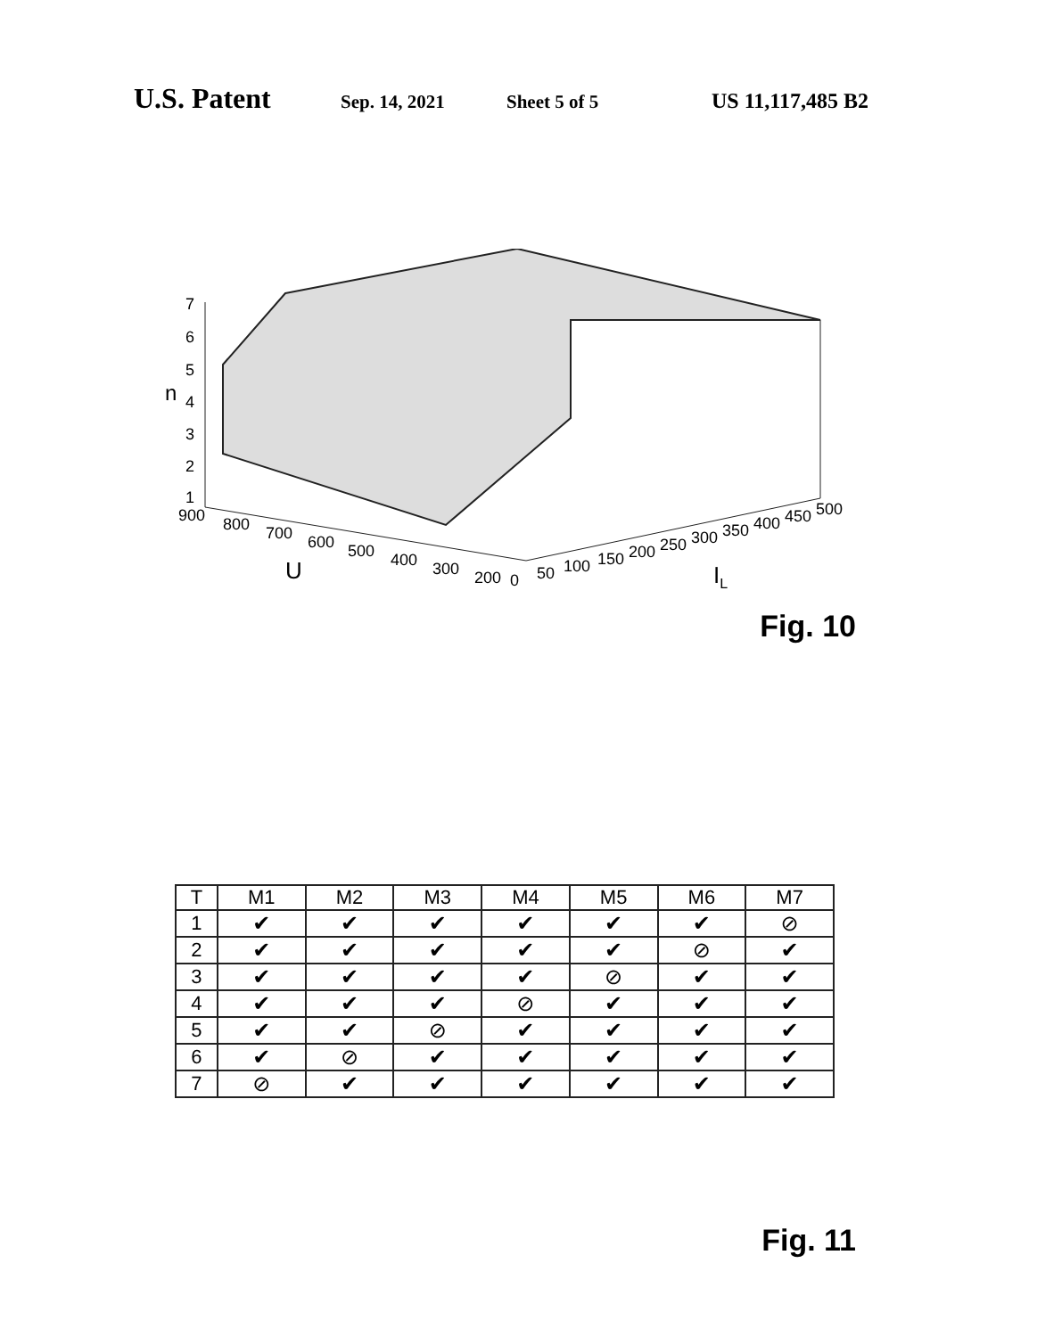U.S. Patent Sep. 14, 2021 Sheet 5 of 5 US 11,117,485 B2
7
6
5
4
3
2
1
n
900
800
700
600
500
400
300
200
U
0
50
100
150
200
250
300
350
400
450
500
IL
Fig. 10
| T | M1 | M2 | M3 | M4 | M5 | M6 | M7 |
| --- | --- | --- | --- | --- | --- | --- | --- |
| 1 | ✔ | ✔ | ✔ | ✔ | ✔ | ✔ | ⊘ |
| 2 | ✔ | ✔ | ✔ | ✔ | ✔ | ⊘ | ✔ |
| 3 | ✔ | ✔ | ✔ | ✔ | ⊘ | ✔ | ✔ |
| 4 | ✔ | ✔ | ✔ | ⊘ | ✔ | ✔ | ✔ |
| 5 | ✔ | ✔ | ⊘ | ✔ | ✔ | ✔ | ✔ |
| 6 | ✔ | ⊘ | ✔ | ✔ | ✔ | ✔ | ✔ |
| 7 | ⊘ | ✔ | ✔ | ✔ | ✔ | ✔ | ✔ |
Fig. 11